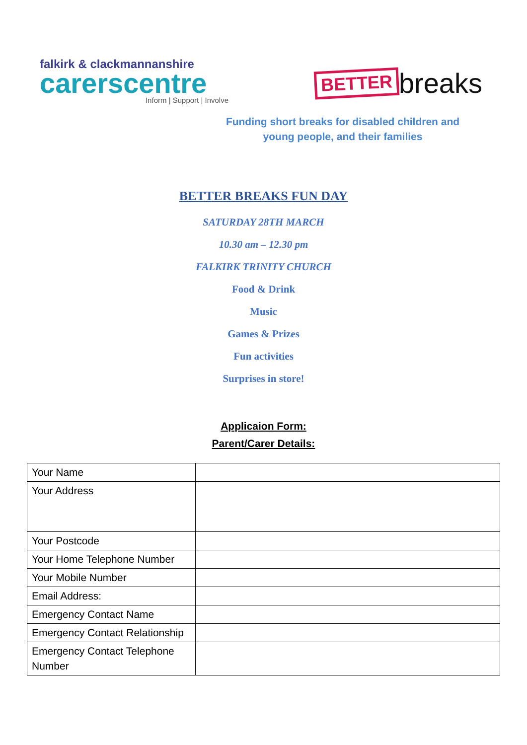falkirk & clackmannanshire
carerscentre
Inform | Support | Involve
BETTER breaks
Funding short breaks for disabled children and young people, and their families
BETTER BREAKS FUN DAY
SATURDAY 28TH MARCH
10.30 am – 12.30 pm
FALKIRK TRINITY CHURCH
Food & Drink
Music
Games & Prizes
Fun activities
Surprises in store!
Applicaion Form:
Parent/Carer Details:
| Your Name | |
| Your Address | |
| Your Postcode | |
| Your Home Telephone Number | |
| Your Mobile Number | |
| Email Address: | |
| Emergency Contact Name | |
| Emergency Contact Relationship | |
| Emergency Contact Telephone Number | |